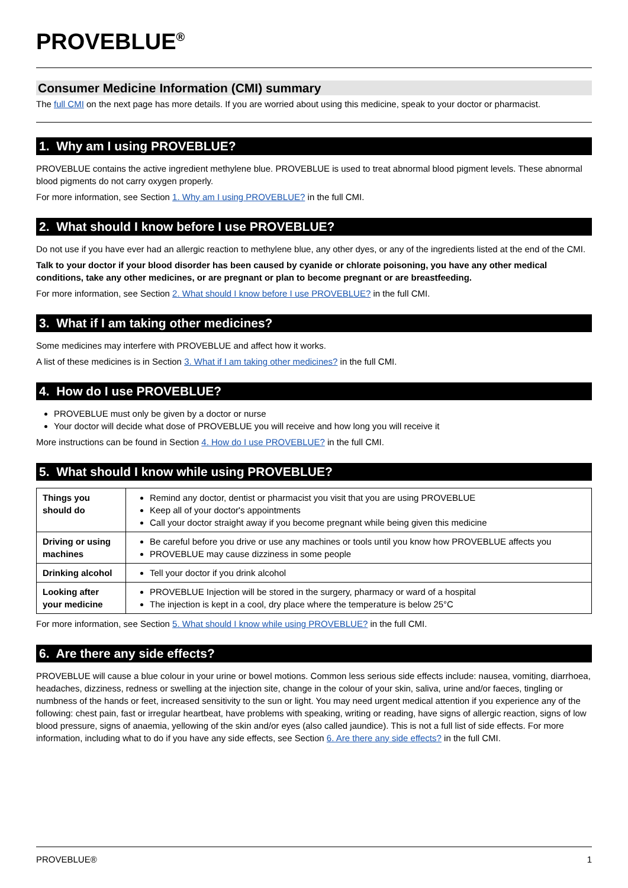PROVEBLUE<sup>®</sup>
Consumer Medicine Information (CMI) summary
The full CMI on the next page has more details. If you are worried about using this medicine, speak to your doctor or pharmacist.
1. Why am I using PROVEBLUE?
PROVEBLUE contains the active ingredient methylene blue. PROVEBLUE is used to treat abnormal blood pigment levels. These abnormal blood pigments do not carry oxygen properly.
For more information, see Section 1. Why am I using PROVEBLUE? in the full CMI.
2. What should I know before I use PROVEBLUE?
Do not use if you have ever had an allergic reaction to methylene blue, any other dyes, or any of the ingredients listed at the end of the CMI.
Talk to your doctor if your blood disorder has been caused by cyanide or chlorate poisoning, you have any other medical conditions, take any other medicines, or are pregnant or plan to become pregnant or are breastfeeding.
For more information, see Section 2. What should I know before I use PROVEBLUE? in the full CMI.
3. What if I am taking other medicines?
Some medicines may interfere with PROVEBLUE and affect how it works.
A list of these medicines is in Section 3. What if I am taking other medicines? in the full CMI.
4. How do I use PROVEBLUE?
PROVEBLUE must only be given by a doctor or nurse
Your doctor will decide what dose of PROVEBLUE you will receive and how long you will receive it
More instructions can be found in Section 4. How do I use PROVEBLUE? in the full CMI.
5. What should I know while using PROVEBLUE?
| Things you should do | Remind any doctor, dentist or pharmacist you visit that you are using PROVEBLUE Keep all of your doctor's appointments Call your doctor straight away if you become pregnant while being given this medicine |
| Driving or using machines | Be careful before you drive or use any machines or tools until you know how PROVEBLUE affects you PROVEBLUE may cause dizziness in some people |
| Drinking alcohol | Tell your doctor if you drink alcohol |
| Looking after your medicine | PROVEBLUE Injection will be stored in the surgery, pharmacy or ward of a hospital The injection is kept in a cool, dry place where the temperature is below 25°C |
For more information, see Section 5. What should I know while using PROVEBLUE? in the full CMI.
6. Are there any side effects?
PROVEBLUE will cause a blue colour in your urine or bowel motions. Common less serious side effects include: nausea, vomiting, diarrhoea, headaches, dizziness, redness or swelling at the injection site, change in the colour of your skin, saliva, urine and/or faeces, tingling or numbness of the hands or feet, increased sensitivity to the sun or light. You may need urgent medical attention if you experience any of the following: chest pain, fast or irregular heartbeat, have problems with speaking, writing or reading, have signs of allergic reaction, signs of low blood pressure, signs of anaemia, yellowing of the skin and/or eyes (also called jaundice). This is not a full list of side effects. For more information, including what to do if you have any side effects, see Section 6. Are there any side effects? in the full CMI.
PROVEBLUE® 1